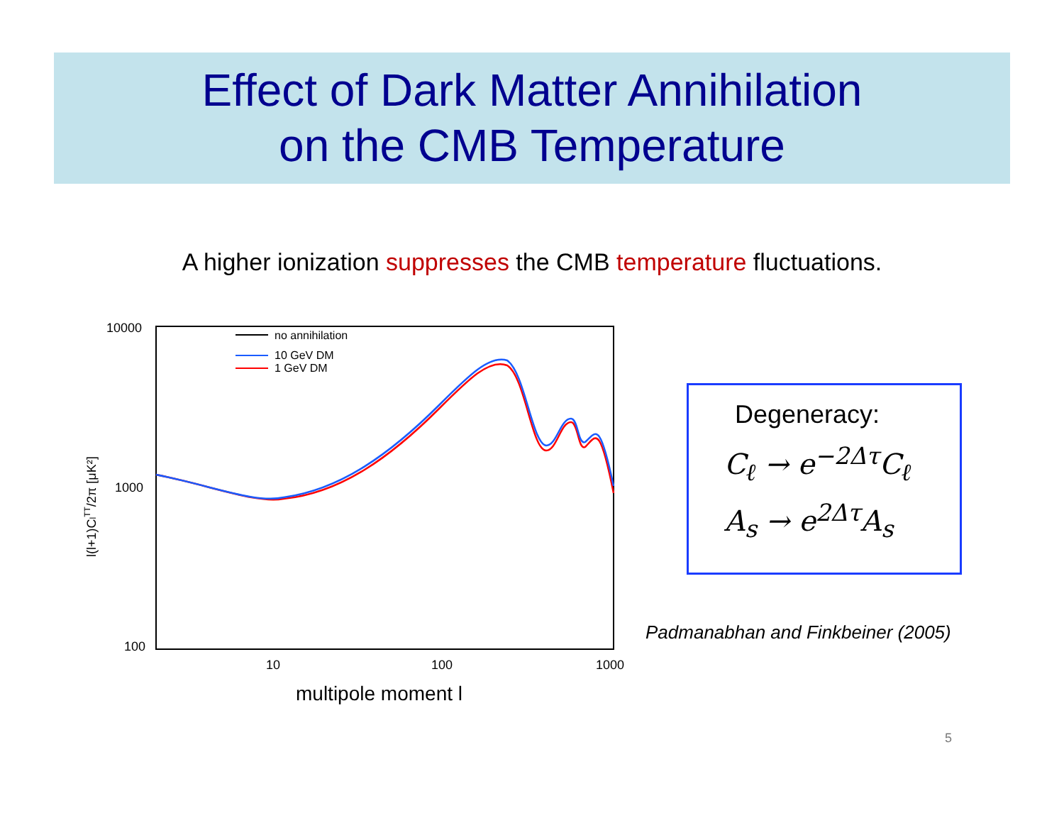Effect of Dark Matter Annihilation
on the CMB Temperature
A higher ionization suppresses the CMB temperature fluctuations.
10000
1000
100
10
100
1000
multipole moment l
l(l+1)ClTT/2π [μK²]
no annihilation
10 GeV DM
1 GeV DM
Degeneracy:
C<sub>ℓ</sub> → e<sup>−2Δτ</sup>C<sub>ℓ</sub>
A<sub>s</sub> → e<sup>2Δτ</sup>A<sub>s</sub>
Padmanabhan and Finkbeiner (2005)
5